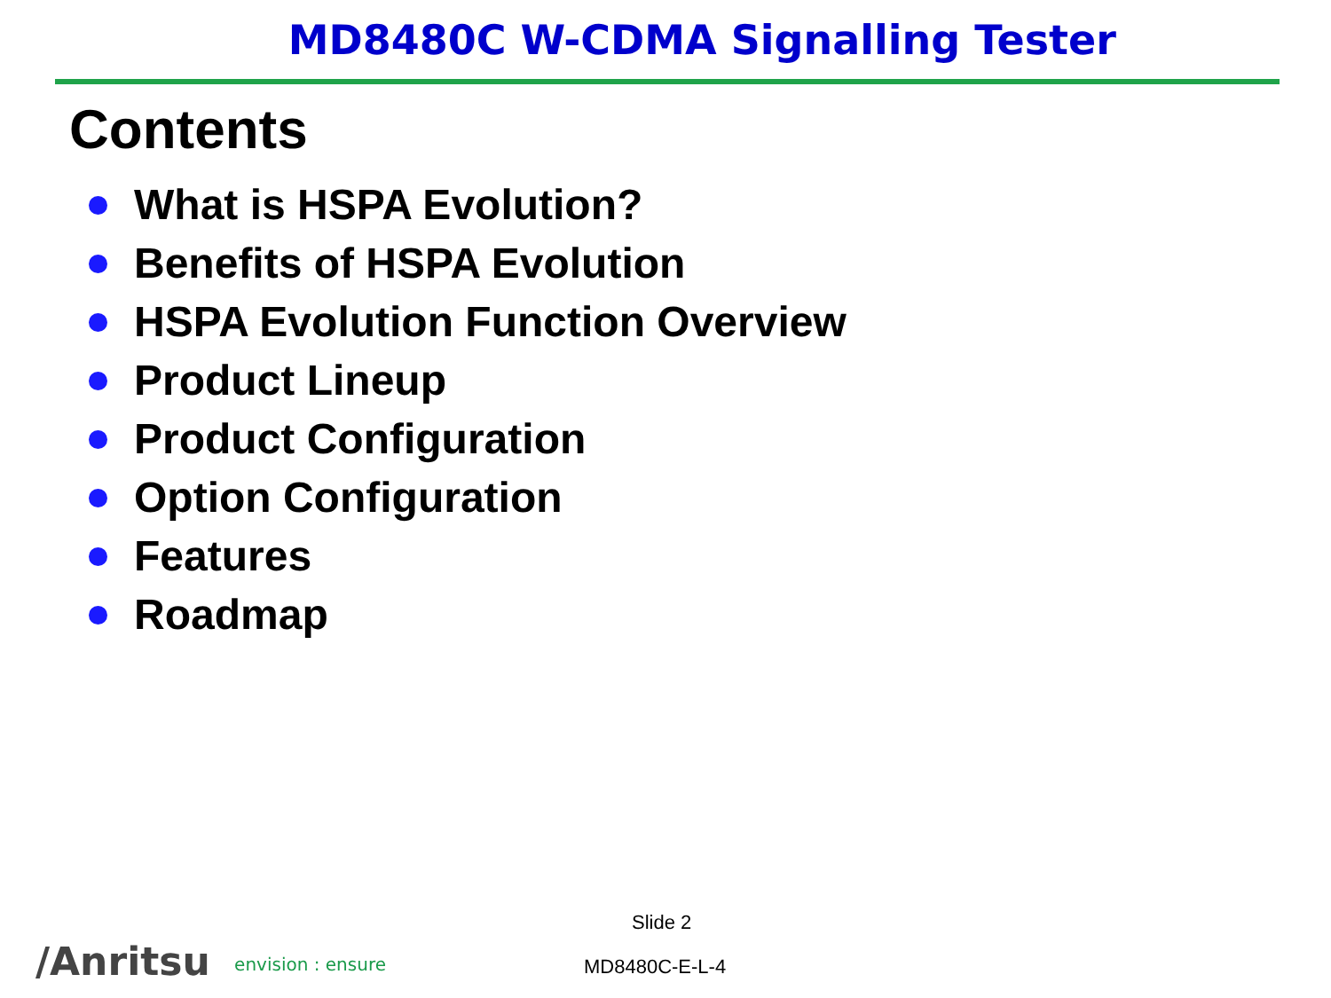MD8480C W-CDMA Signalling Tester
Contents
What is HSPA Evolution?
Benefits of HSPA Evolution
HSPA Evolution Function Overview
Product Lineup
Product Configuration
Option Configuration
Features
Roadmap
Slide 2
/Anritsu envision : ensure MD8480C-E-L-4